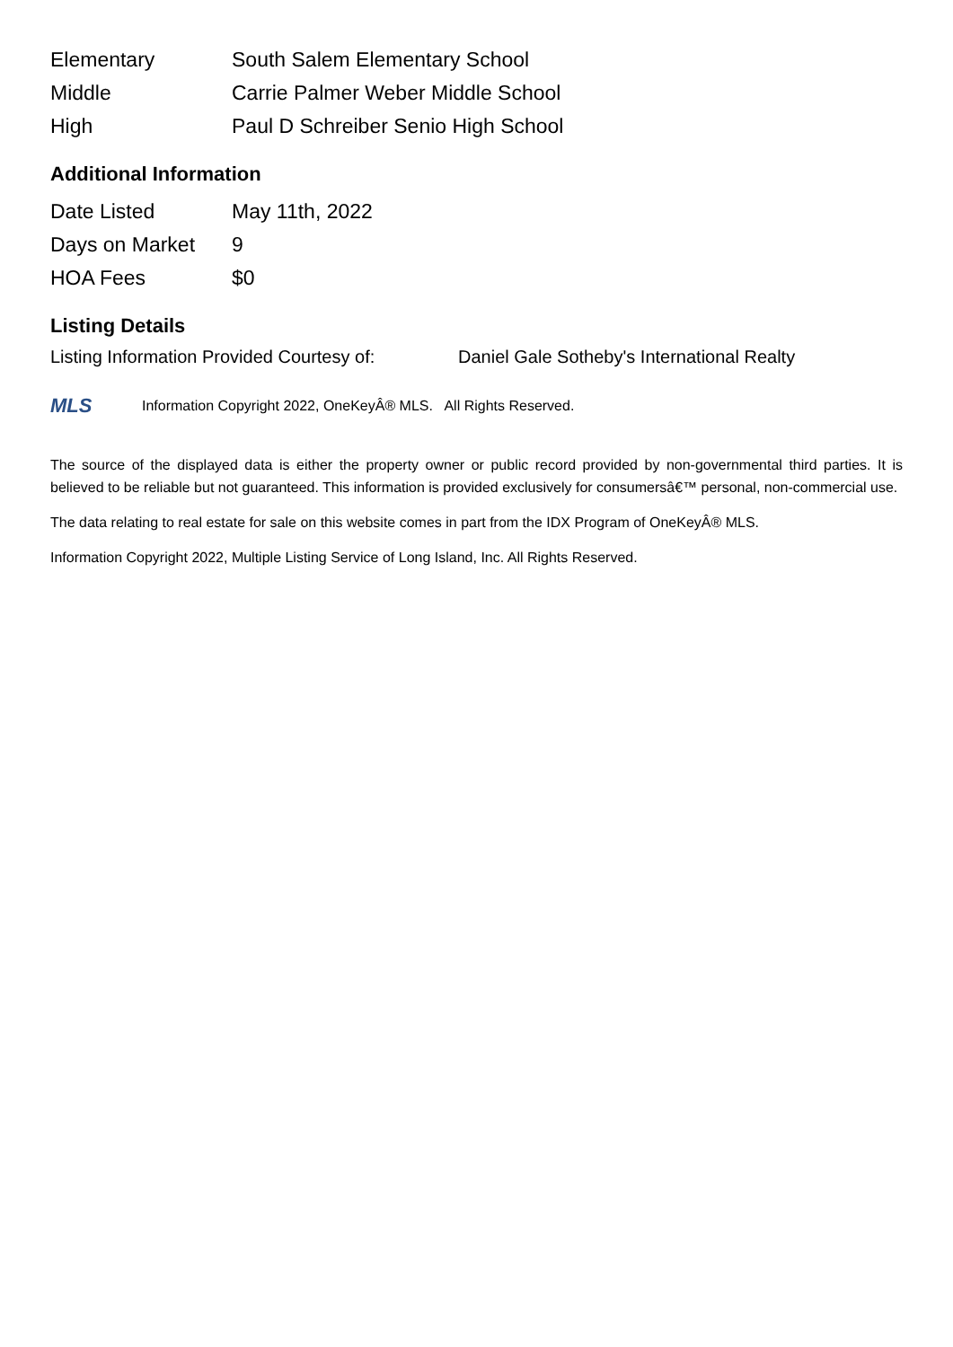| Elementary | South Salem Elementary School |
| Middle | Carrie Palmer Weber Middle School |
| High | Paul D Schreiber Senio High School |
Additional Information
| Date Listed | May 11th, 2022 |
| Days on Market | 9 |
| HOA Fees | $0 |
Listing Details
Listing Information Provided Courtesy of: Daniel Gale Sotheby's International Realty
MLS
Information Copyright 2022, OneKeyÂ® MLS. All Rights Reserved.
The source of the displayed data is either the property owner or public record provided by non-governmental third parties. It is believed to be reliable but not guaranteed. This information is provided exclusively for consumersâ€™ personal, non-commercial use.
The data relating to real estate for sale on this website comes in part from the IDX Program of OneKeyÂ® MLS.
Information Copyright 2022, Multiple Listing Service of Long Island, Inc. All Rights Reserved.